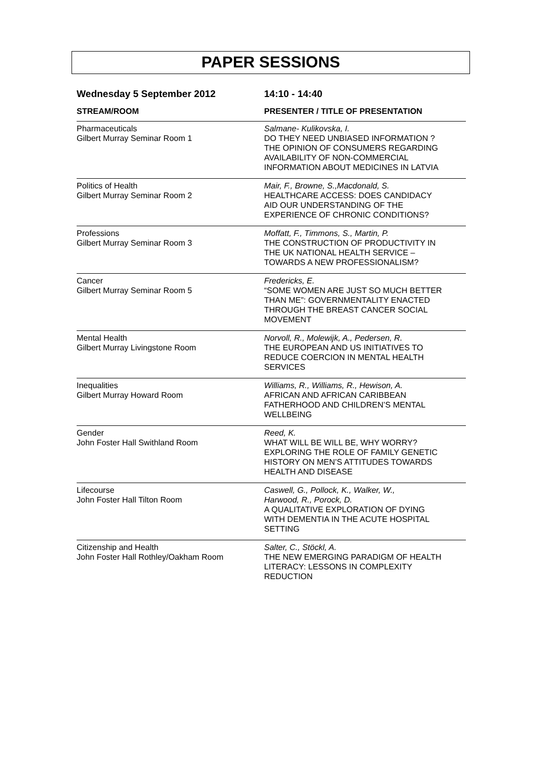PAPER SESSIONS
Wednesday 5 September 2012 14:10 - 14:40
| STREAM/ROOM | PRESENTER / TITLE OF PRESENTATION |
| --- | --- |
| Pharmaceuticals Gilbert Murray Seminar Room 1 | Salmane- Kulikovska, I. DO THEY NEED UNBIASED INFORMATION ? THE OPINION OF CONSUMERS REGARDING AVAILABILITY OF NON-COMMERCIAL INFORMATION ABOUT MEDICINES IN LATVIA |
| Politics of Health Gilbert Murray Seminar Room 2 | Mair, F., Browne, S.,Macdonald, S. HEALTHCARE ACCESS: DOES CANDIDACY AID OUR UNDERSTANDING OF THE EXPERIENCE OF CHRONIC CONDITIONS? |
| Professions Gilbert Murray Seminar Room 3 | Moffatt, F., Timmons, S., Martin, P. THE CONSTRUCTION OF PRODUCTIVITY IN THE UK NATIONAL HEALTH SERVICE – TOWARDS A NEW PROFESSIONALISM? |
| Cancer Gilbert Murray Seminar Room 5 | Fredericks, E. “SOME WOMEN ARE JUST SO MUCH BETTER THAN ME”: GOVERNMENTALITY ENACTED THROUGH THE BREAST CANCER SOCIAL MOVEMENT |
| Mental Health Gilbert Murray Livingstone Room | Norvoll, R., Molewijk, A., Pedersen, R. THE EUROPEAN AND US INITIATIVES TO REDUCE COERCION IN MENTAL HEALTH SERVICES |
| Inequalities Gilbert Murray Howard Room | Williams, R., Williams, R., Hewison, A. AFRICAN AND AFRICAN CARIBBEAN FATHERHOOD AND CHILDREN’S MENTAL WELLBEING |
| Gender John Foster Hall Swithland Room | Reed, K. WHAT WILL BE WILL BE, WHY WORRY? EXPLORING THE ROLE OF FAMILY GENETIC HISTORY ON MEN’S ATTITUDES TOWARDS HEALTH AND DISEASE |
| Lifecourse John Foster Hall Tilton Room | Caswell, G., Pollock, K., Walker, W., Harwood, R., Porock, D. A QUALITATIVE EXPLORATION OF DYING WITH DEMENTIA IN THE ACUTE HOSPITAL SETTING |
| Citizenship and Health John Foster Hall Rothley/Oakham Room | Salter, C., Stöckl, A. THE NEW EMERGING PARADIGM OF HEALTH LITERACY: LESSONS IN COMPLEXITY REDUCTION |